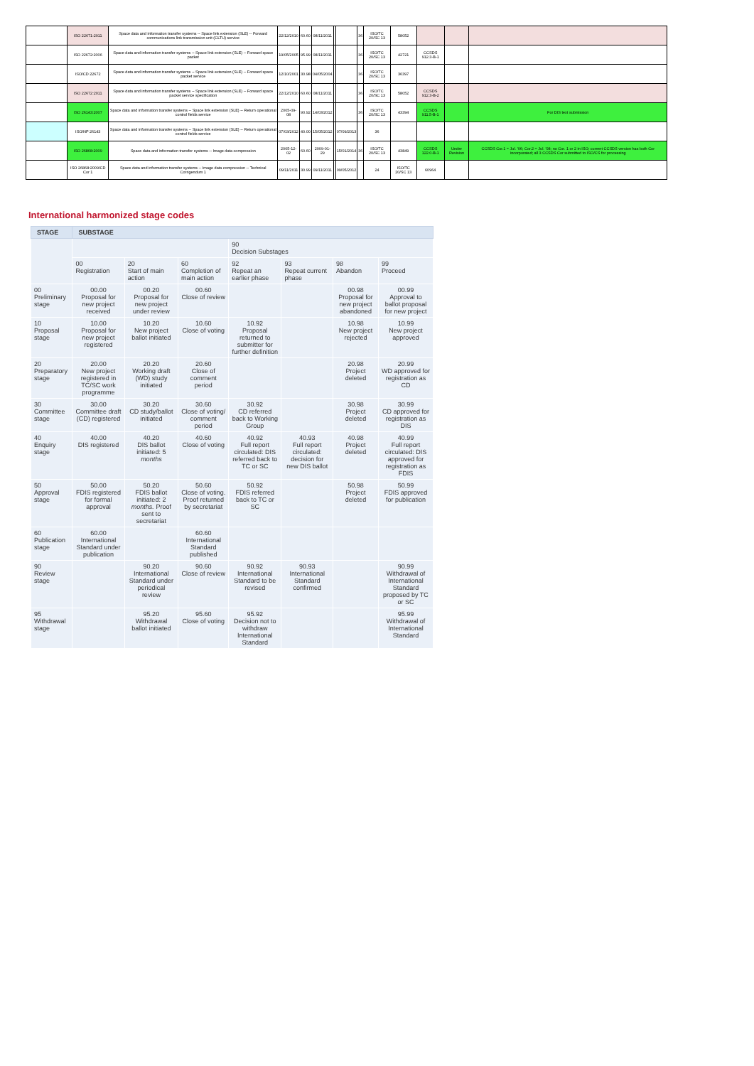| | ISO 22671:2011 | Space data and information transfer systems -- Space link extension (SLE) -- Forward communications link transmission unit (CLTU) service | 22/12/2010 | 60.60 | 08/11/2011 | | | 36 | ISO/TC 20/SC 13 | 58052 | | | |
| | ISO 22672:2006 | Space data and information transfer systems -- Space link extension (SLE) -- Forward space packet | 19/05/2005 | 95.99 | 08/11/2011 | | | 36 | ISO/TC 20/SC 13 | 42721 | CCSDS 912.3-B-1 | | |
| | ISO/CD 22672 | Space data and information transfer systems -- Space link extension (SLE) -- Forward space packet service | 12/10/2001 | 30.98 | 04/05/2004 | | | 36 | ISO/TC 20/SC 13 | 36397 | | | |
| | ISO 22672:2011 | Space data and information transfer systems -- Space link extension (SLE) -- Forward space packet service specification | 22/12/2010 | 60.60 | 08/11/2011 | | | 36 | ISO/TC 20/SC 13 | 58052 | CCSDS 912.3-B-2 | | |
| | ISO 26143:2007 | Space data and information transfer systems -- Space link extension (SLE) -- Return operational control fields service | 2005-09-08 | 90.92 | 14/03/2012 | | | 36 | ISO/TC 20/SC 13 | 43394 | CCSDS 911.5-B-1 | | For DIS text submission |
| | ISO/NP 26143 | Space data and information transfer systems -- Space link extension (SLE) -- Return operational control fields service | 07/03/2012 | 40.00 | 15/05/2012 | | 07/09/2013 | | 36 | | | | |
| | ISO 26868:2009 | Space data and information transfer systems -- Image data compression | 2005-12-02 | 60.60 | 2009-01-29 | | 15/01/2014 | 36 | ISO/TC 20/SC 13 | 43849 | CCSDS 122.0-B-1 | Under Revision | CCSDS Cor.1 = Jul. '06; Cor.2 = Jul. '08; no Cor. 1 or 2 in ISO; current CCSDS version has both Cor incorporated; all 3 CCSDS Cor submitted to ISO/CS for processing |
| | ISO 26868:2009/CD Cor 1 | Space data and information transfer systems -- Image data compression -- Technical Corrigendum 1 | 09/11/2011 | 30.99 | 09/11/2011 | | 09/05/2012 | | 24 | ISO/TC 20/SC 13 | 60964 | | |
International harmonized stage codes
| STAGE | SUBSTAGE | | | | | | |
| --- | --- | --- | --- | --- | --- | --- | --- |
| | | | | 90 Decision Substages | | | |
| | 00 Registration | 20 Start of main action | 60 Completion of main action | 92 Repeat an earlier phase | 93 Repeat current phase | 98 Abandon | 99 Proceed |
| 00 Preliminary stage | 00.00 Proposal for new project received | 00.20 Proposal for new project under review | 00.60 Close of review | | | 00.98 Proposal for new project abandoned | 00.99 Approval to ballot proposal for new project |
| 10 Proposal stage | 10.00 Proposal for new project registered | 10.20 New project ballot initiated | 10.60 Close of voting | 10.92 Proposal returned to submitter for further definition | | 10.98 New project rejected | 10.99 New project approved |
| 20 Preparatory stage | 20.00 New project registered in TC/SC work programme | 20.20 Working draft (WD) study initiated | 20.60 Close of comment period | | | 20.98 Project deleted | 20.99 WD approved for registration as CD |
| 30 Committee stage | 30.00 Committee draft (CD) registered | 30.20 CD study/ballot initiated | 30.60 Close of voting/ comment period | 30.92 CD referred back to Working Group | | 30.98 Project deleted | 30.99 CD approved for registration as DIS |
| 40 Enquiry stage | 40.00 DIS registered | 40.20 DIS ballot initiated: 5 months | 40.60 Close of voting | 40.92 Full report circulated: DIS referred back to TC or SC | 40.93 Full report circulated: decision for new DIS ballot | 40.98 Project deleted | 40.99 Full report circulated: DIS approved for registration as FDIS |
| 50 Approval stage | 50.00 FDIS registered for formal approval | 50.20 FDIS ballot initiated: 2 months. Proof sent to secretariat | 50.60 Close of voting. Proof returned by secretariat | 50.92 FDIS referred back to TC or SC | | 50.98 Project deleted | 50.99 FDIS approved for publication |
| 60 Publication stage | 60.00 International Standard under publication | | 60.60 International Standard published | | | | |
| 90 Review stage | | 90.20 International Standard under periodical review | 90.60 Close of review | 90.92 International Standard to be revised | 90.93 International Standard confirmed | | 90.99 Withdrawal of International Standard proposed by TC or SC |
| 95 Withdrawal stage | | 95.20 Withdrawal ballot initiated | 95.60 Close of voting | 95.92 Decision not to withdraw International Standard | | | 95.99 Withdrawal of International Standard |